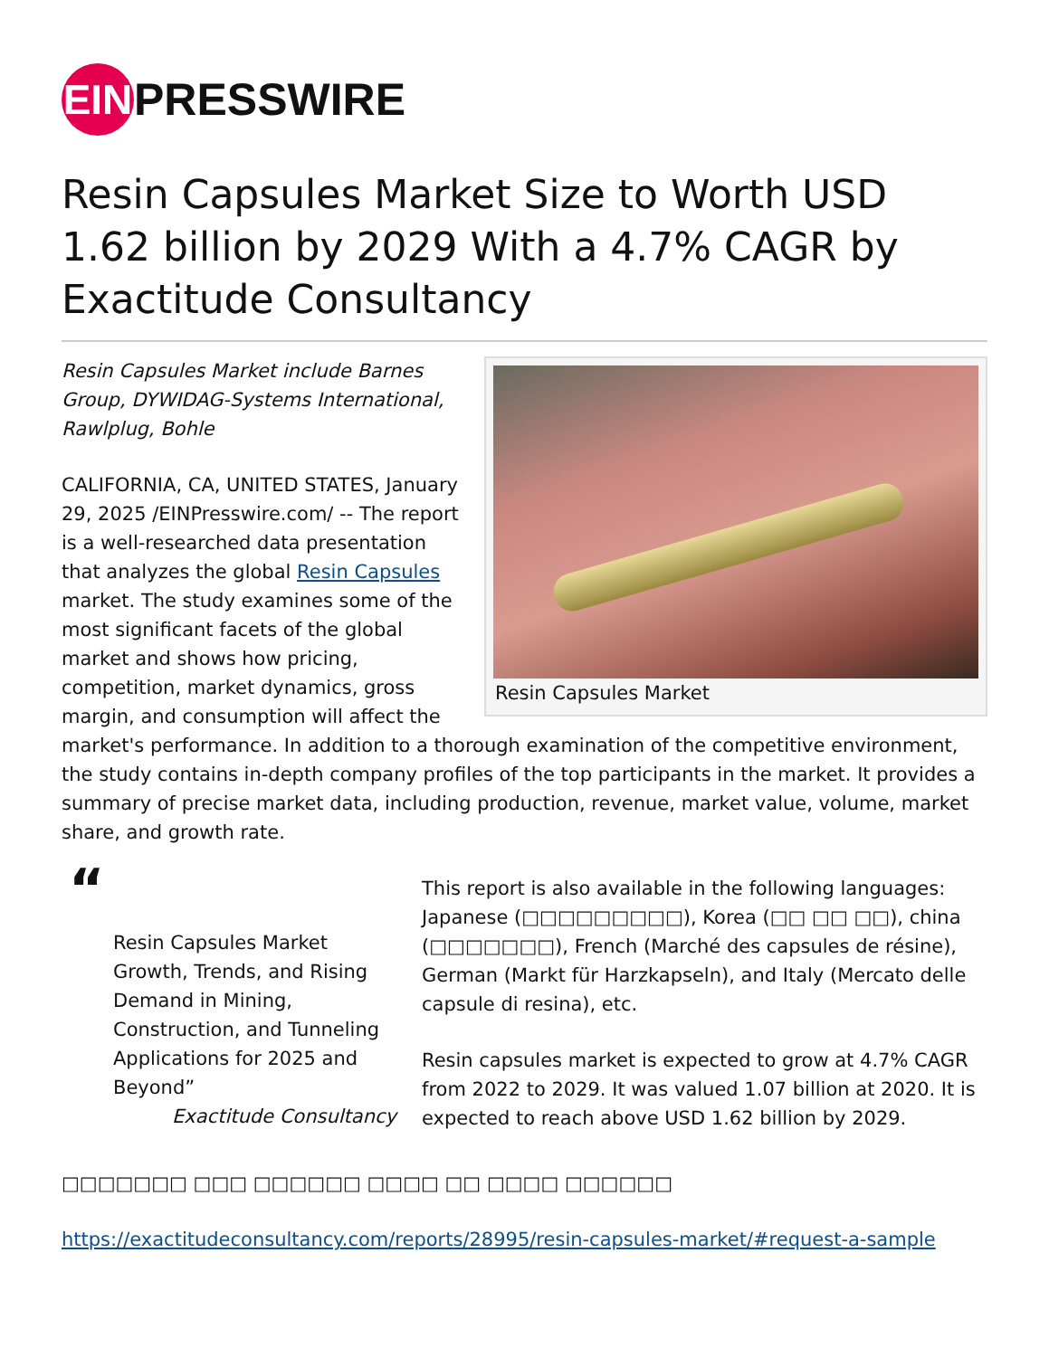EIN PRESSWIRE
Resin Capsules Market Size to Worth USD 1.62 billion by 2029 With a 4.7% CAGR by Exactitude Consultancy
Resin Capsules Market
Resin Capsules Market include Barnes Group, DYWIDAG-Systems International, Rawlplug, Bohle
CALIFORNIA, CA, UNITED STATES, January 29, 2025 /EINPresswire.com/ -- The report is a well-researched data presentation that analyzes the global Resin Capsules market. The study examines some of the most significant facets of the global market and shows how pricing, competition, market dynamics, gross margin, and consumption will affect the market's performance. In addition to a thorough examination of the competitive environment, the study contains in-depth company profiles of the top participants in the market. It provides a summary of precise market data, including production, revenue, market value, volume, market share, and growth rate.
“
Resin Capsules Market Growth, Trends, and Rising Demand in Mining, Construction, and Tunneling Applications for 2025 and Beyond”
Exactitude Consultancy
This report is also available in the following languages: Japanese (□□□□□□□□□), Korea (□□ □□ □□), china (□□□□□□□), French (Marché des capsules de résine), German (Markt für Harzkapseln), and Italy (Mercato delle capsule di resina), etc.
Resin capsules market is expected to grow at 4.7% CAGR from 2022 to 2029. It was valued 1.07 billion at 2020. It is expected to reach above USD 1.62 billion by 2029.
□□□□□□□ □□□ □□□□□□ □□□□ □□ □□□□ □□□□□□
https://exactitudeconsultancy.com/reports/28995/resin-capsules-market/#request-a-sample